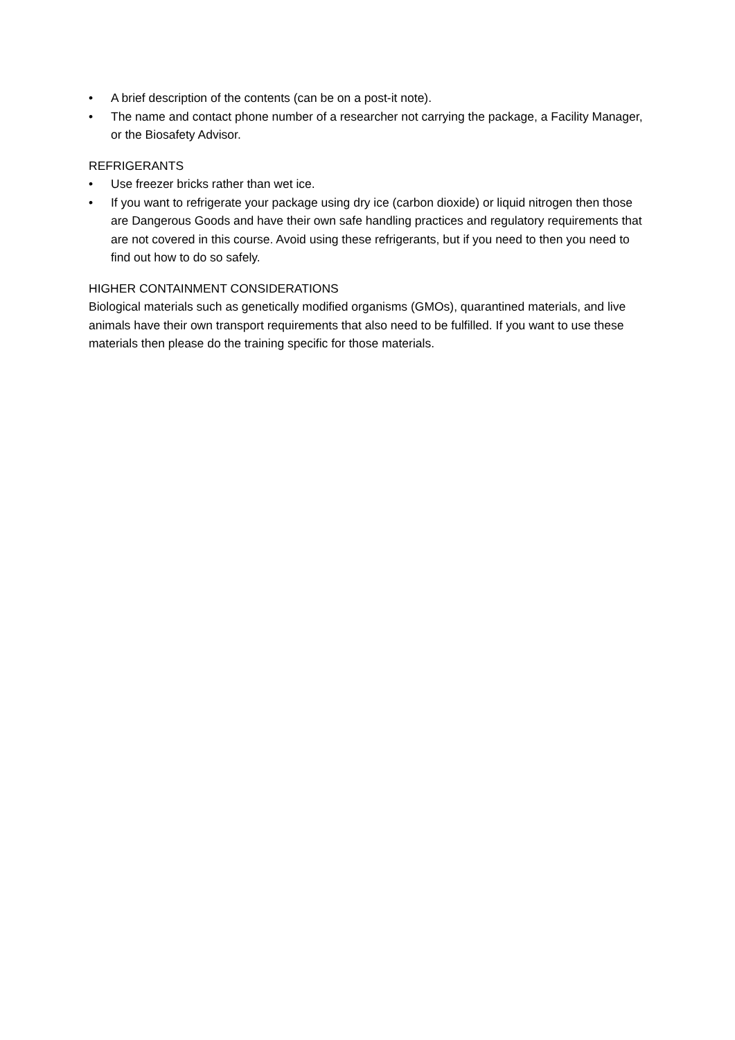• A brief description of the contents (can be on a post-it note).
• The name and contact phone number of a researcher not carrying the package, a Facility Manager, or the Biosafety Advisor.
REFRIGERANTS
• Use freezer bricks rather than wet ice.
• If you want to refrigerate your package using dry ice (carbon dioxide) or liquid nitrogen then those are Dangerous Goods and have their own safe handling practices and regulatory requirements that are not covered in this course. Avoid using these refrigerants, but if you need to then you need to find out how to do so safely.
HIGHER CONTAINMENT CONSIDERATIONS
Biological materials such as genetically modified organisms (GMOs), quarantined materials, and live animals have their own transport requirements that also need to be fulfilled. If you want to use these materials then please do the training specific for those materials.